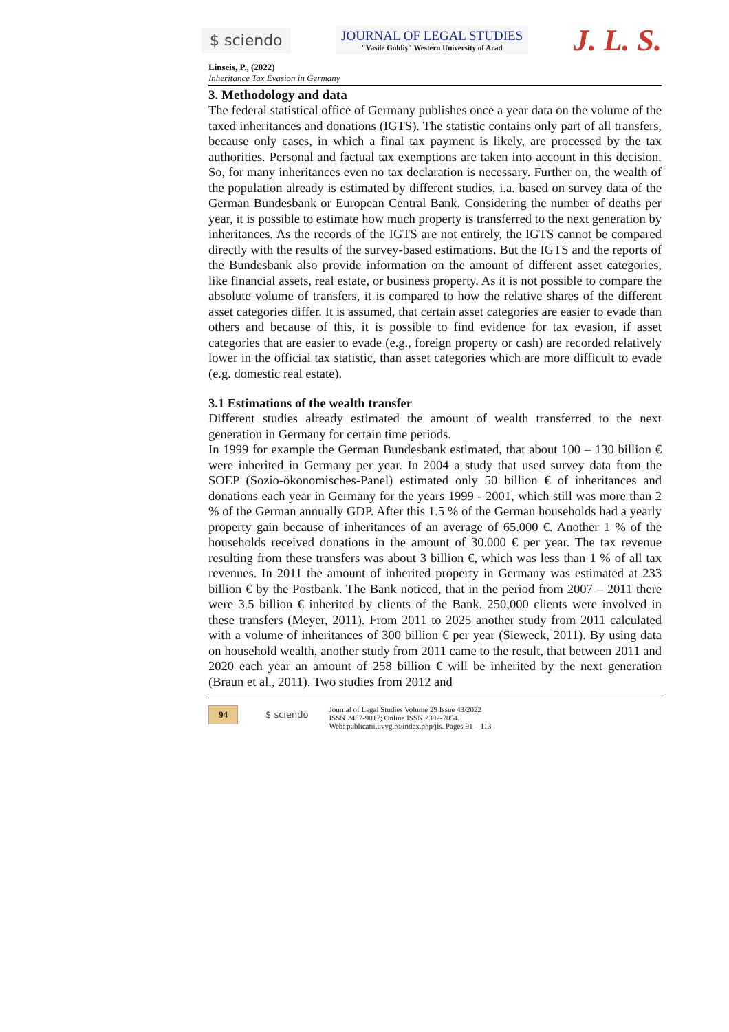$ sciendo
JOURNAL OF LEGAL STUDIES
"Vasile Goldiş" Western University of Arad
J. L. S.
Linseis, P., (2022)
Inheritance Tax Evasion in Germany
3. Methodology and data
The federal statistical office of Germany publishes once a year data on the volume of the taxed inheritances and donations (IGTS). The statistic contains only part of all transfers, because only cases, in which a final tax payment is likely, are processed by the tax authorities. Personal and factual tax exemptions are taken into account in this decision. So, for many inheritances even no tax declaration is necessary. Further on, the wealth of the population already is estimated by different studies, i.a. based on survey data of the German Bundesbank or European Central Bank. Considering the number of deaths per year, it is possible to estimate how much property is transferred to the next generation by inheritances. As the records of the IGTS are not entirely, the IGTS cannot be compared directly with the results of the survey-based estimations. But the IGTS and the reports of the Bundesbank also provide information on the amount of different asset categories, like financial assets, real estate, or business property. As it is not possible to compare the absolute volume of transfers, it is compared to how the relative shares of the different asset categories differ. It is assumed, that certain asset categories are easier to evade than others and because of this, it is possible to find evidence for tax evasion, if asset categories that are easier to evade (e.g., foreign property or cash) are recorded relatively lower in the official tax statistic, than asset categories which are more difficult to evade (e.g. domestic real estate).
3.1 Estimations of the wealth transfer
Different studies already estimated the amount of wealth transferred to the next generation in Germany for certain time periods.
In 1999 for example the German Bundesbank estimated, that about 100 – 130 billion € were inherited in Germany per year. In 2004 a study that used survey data from the SOEP (Sozio-ökonomisches-Panel) estimated only 50 billion € of inheritances and donations each year in Germany for the years 1999 - 2001, which still was more than 2 % of the German annually GDP. After this 1.5 % of the German households had a yearly property gain because of inheritances of an average of 65.000 €. Another 1 % of the households received donations in the amount of 30.000 € per year. The tax revenue resulting from these transfers was about 3 billion €, which was less than 1 % of all tax revenues. In 2011 the amount of inherited property in Germany was estimated at 233 billion € by the Postbank. The Bank noticed, that in the period from 2007 – 2011 there were 3.5 billion € inherited by clients of the Bank. 250,000 clients were involved in these transfers (Meyer, 2011). From 2011 to 2025 another study from 2011 calculated with a volume of inheritances of 300 billion € per year (Sieweck, 2011). By using data on household wealth, another study from 2011 came to the result, that between 2011 and 2020 each year an amount of 258 billion € will be inherited by the next generation (Braun et al., 2011). Two studies from 2012 and
94 $ sciendo
Journal of Legal Studies Volume 29 Issue 43/2022
ISSN 2457-9017; Online ISSN 2392-7054.
Web: publicatii.uvvg.ro/index.php/jls. Pages 91 – 113